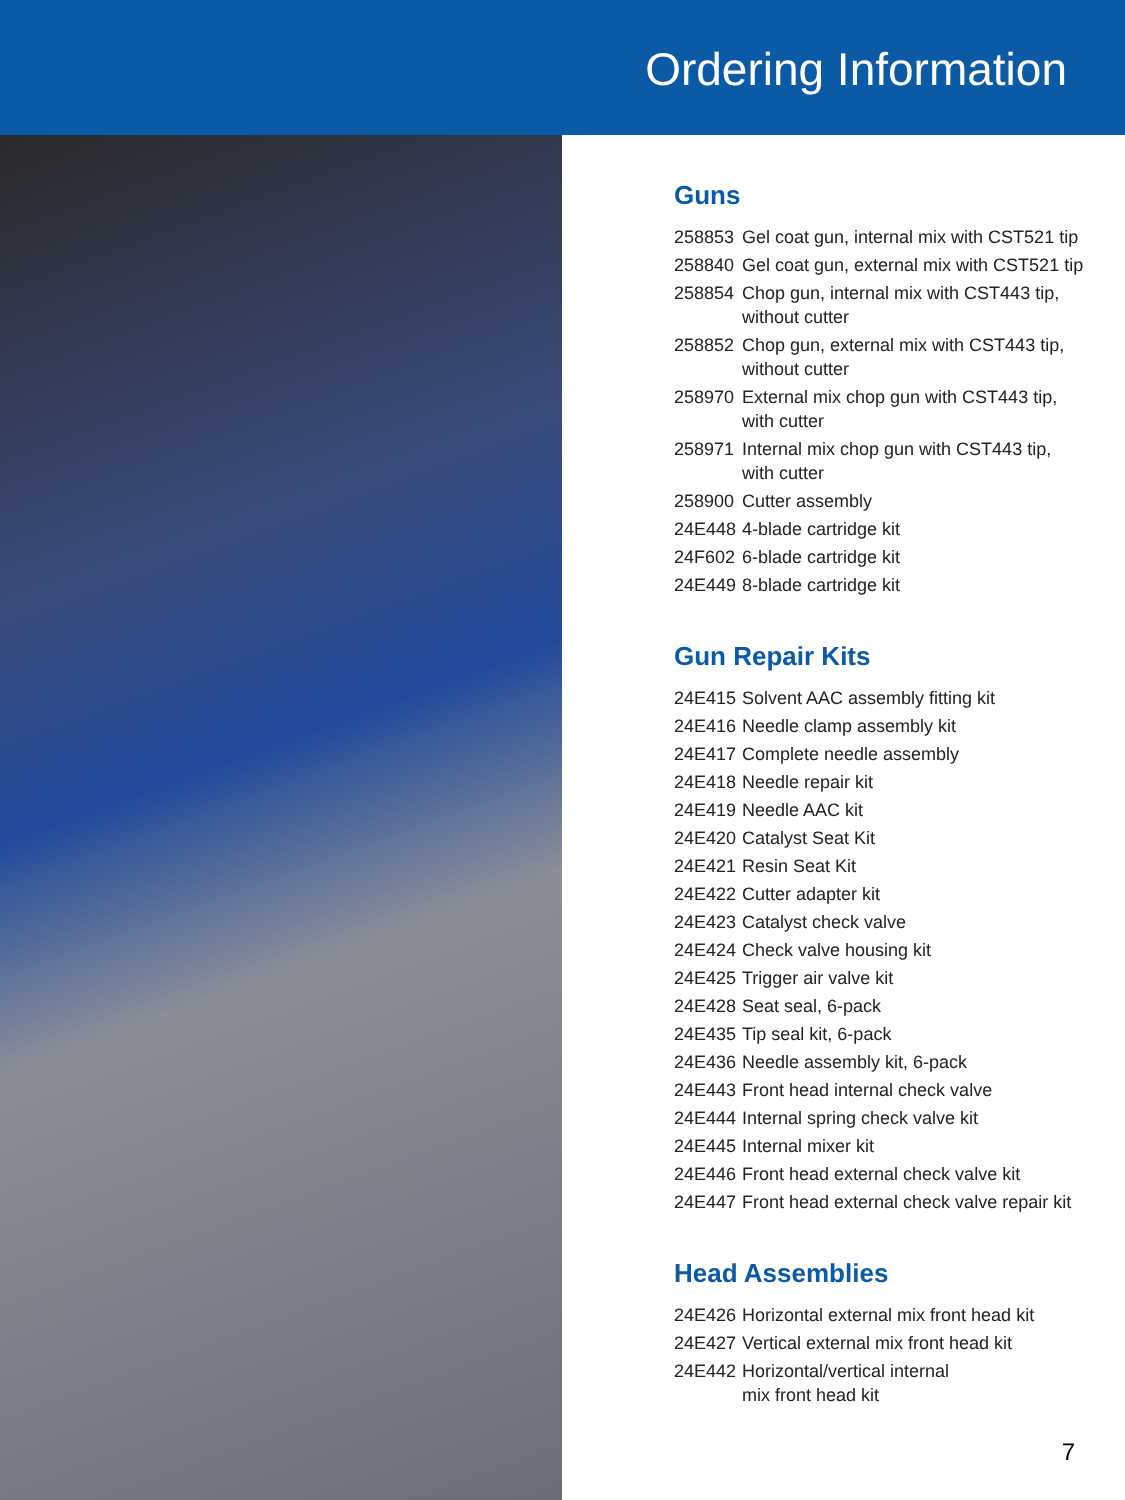Ordering Information
Guns
| 258853 | Gel coat gun, internal mix with CST521 tip |
| 258840 | Gel coat gun, external mix with CST521 tip |
| 258854 | Chop gun, internal mix with CST443 tip, without cutter |
| 258852 | Chop gun, external mix with CST443 tip, without cutter |
| 258970 | External mix chop gun with CST443 tip, with cutter |
| 258971 | Internal mix chop gun with CST443 tip, with cutter |
| 258900 | Cutter assembly |
| 24E448 | 4-blade cartridge kit |
| 24F602 | 6-blade cartridge kit |
| 24E449 | 8-blade cartridge kit |
Gun Repair Kits
| 24E415 | Solvent AAC assembly fitting kit |
| 24E416 | Needle clamp assembly kit |
| 24E417 | Complete needle assembly |
| 24E418 | Needle repair kit |
| 24E419 | Needle AAC kit |
| 24E420 | Catalyst Seat Kit |
| 24E421 | Resin Seat Kit |
| 24E422 | Cutter adapter kit |
| 24E423 | Catalyst check valve |
| 24E424 | Check valve housing kit |
| 24E425 | Trigger air valve kit |
| 24E428 | Seat seal, 6-pack |
| 24E435 | Tip seal kit, 6-pack |
| 24E436 | Needle assembly kit, 6-pack |
| 24E443 | Front head internal check valve |
| 24E444 | Internal spring check valve kit |
| 24E445 | Internal mixer kit |
| 24E446 | Front head external check valve kit |
| 24E447 | Front head external check valve repair kit |
Head Assemblies
| 24E426 | Horizontal external mix front head kit |
| 24E427 | Vertical external mix front head kit |
| 24E442 | Horizontal/vertical internal mix front head kit |
7